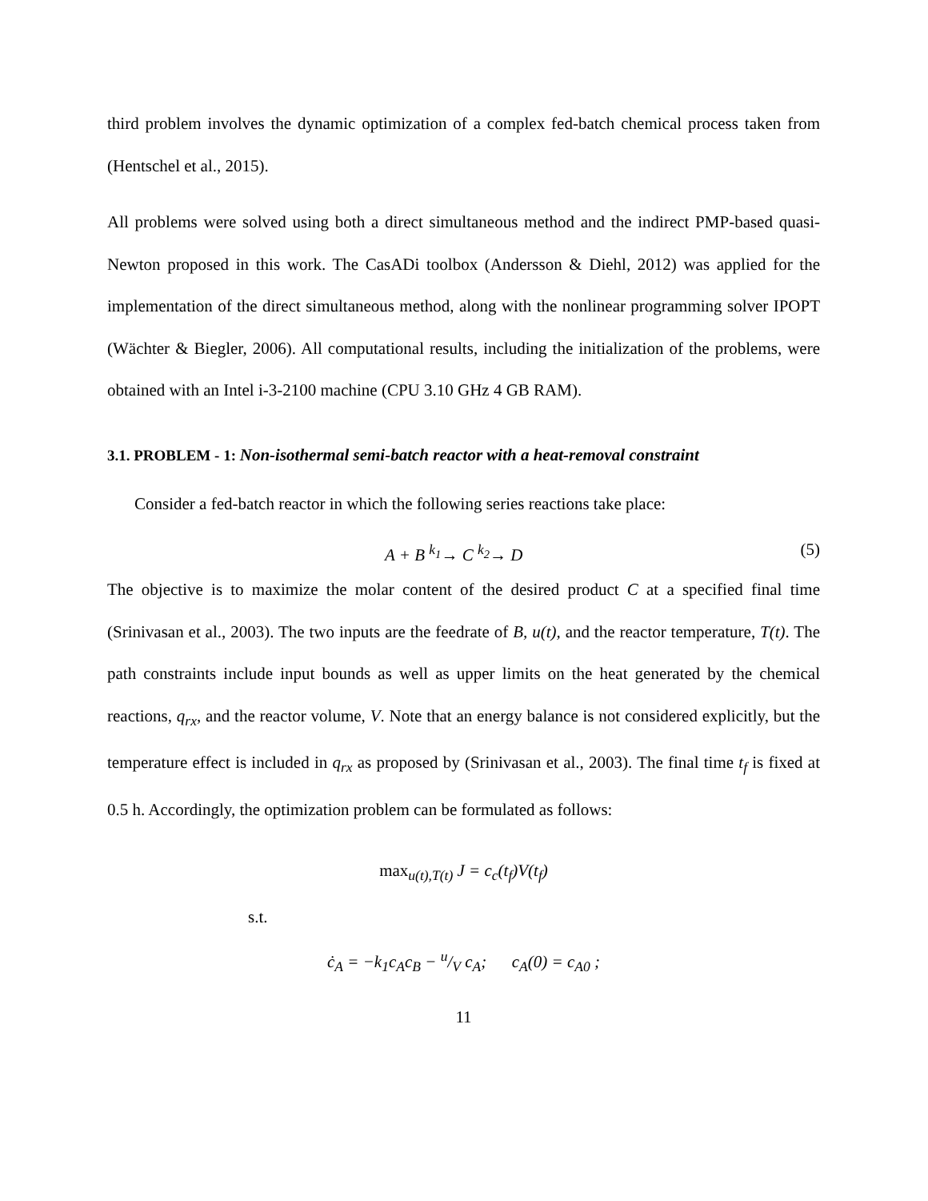third problem involves the dynamic optimization of a complex fed-batch chemical process taken from (Hentschel et al., 2015).
All problems were solved using both a direct simultaneous method and the indirect PMP-based quasi-Newton proposed in this work. The CasADi toolbox (Andersson & Diehl, 2012) was applied for the implementation of the direct simultaneous method, along with the nonlinear programming solver IPOPT (Wächter & Biegler, 2006). All computational results, including the initialization of the problems, were obtained with an Intel i-3-2100 machine (CPU 3.10 GHz 4 GB RAM).
3.1. PROBLEM - 1: Non-isothermal semi-batch reactor with a heat-removal constraint
Consider a fed-batch reactor in which the following series reactions take place:
A + B <sup>k<sub>1</sub></sup>→ C <sup>k<sub>2</sub></sup>→ D (5)
The objective is to maximize the molar content of the desired product C at a specified final time (Srinivasan et al., 2003). The two inputs are the feedrate of B, u(t), and the reactor temperature, T(t). The path constraints include input bounds as well as upper limits on the heat generated by the chemical reactions, q<sub>rx</sub>, and the reactor volume, V. Note that an energy balance is not considered explicitly, but the temperature effect is included in q<sub>rx</sub> as proposed by (Srinivasan et al., 2003). The final time t<sub>f</sub> is fixed at 0.5 h. Accordingly, the optimization problem can be formulated as follows:
max<sub>u(t),T(t)</sub> J = c<sub>c</sub>(t<sub>f</sub>)V(t<sub>f</sub>)
s.t.
ċ<sub>A</sub> = −k<sub>1</sub>c<sub>A</sub>c<sub>B</sub> − u/V c<sub>A</sub>; c<sub>A</sub>(0) = c<sub>A0</sub> ;
11